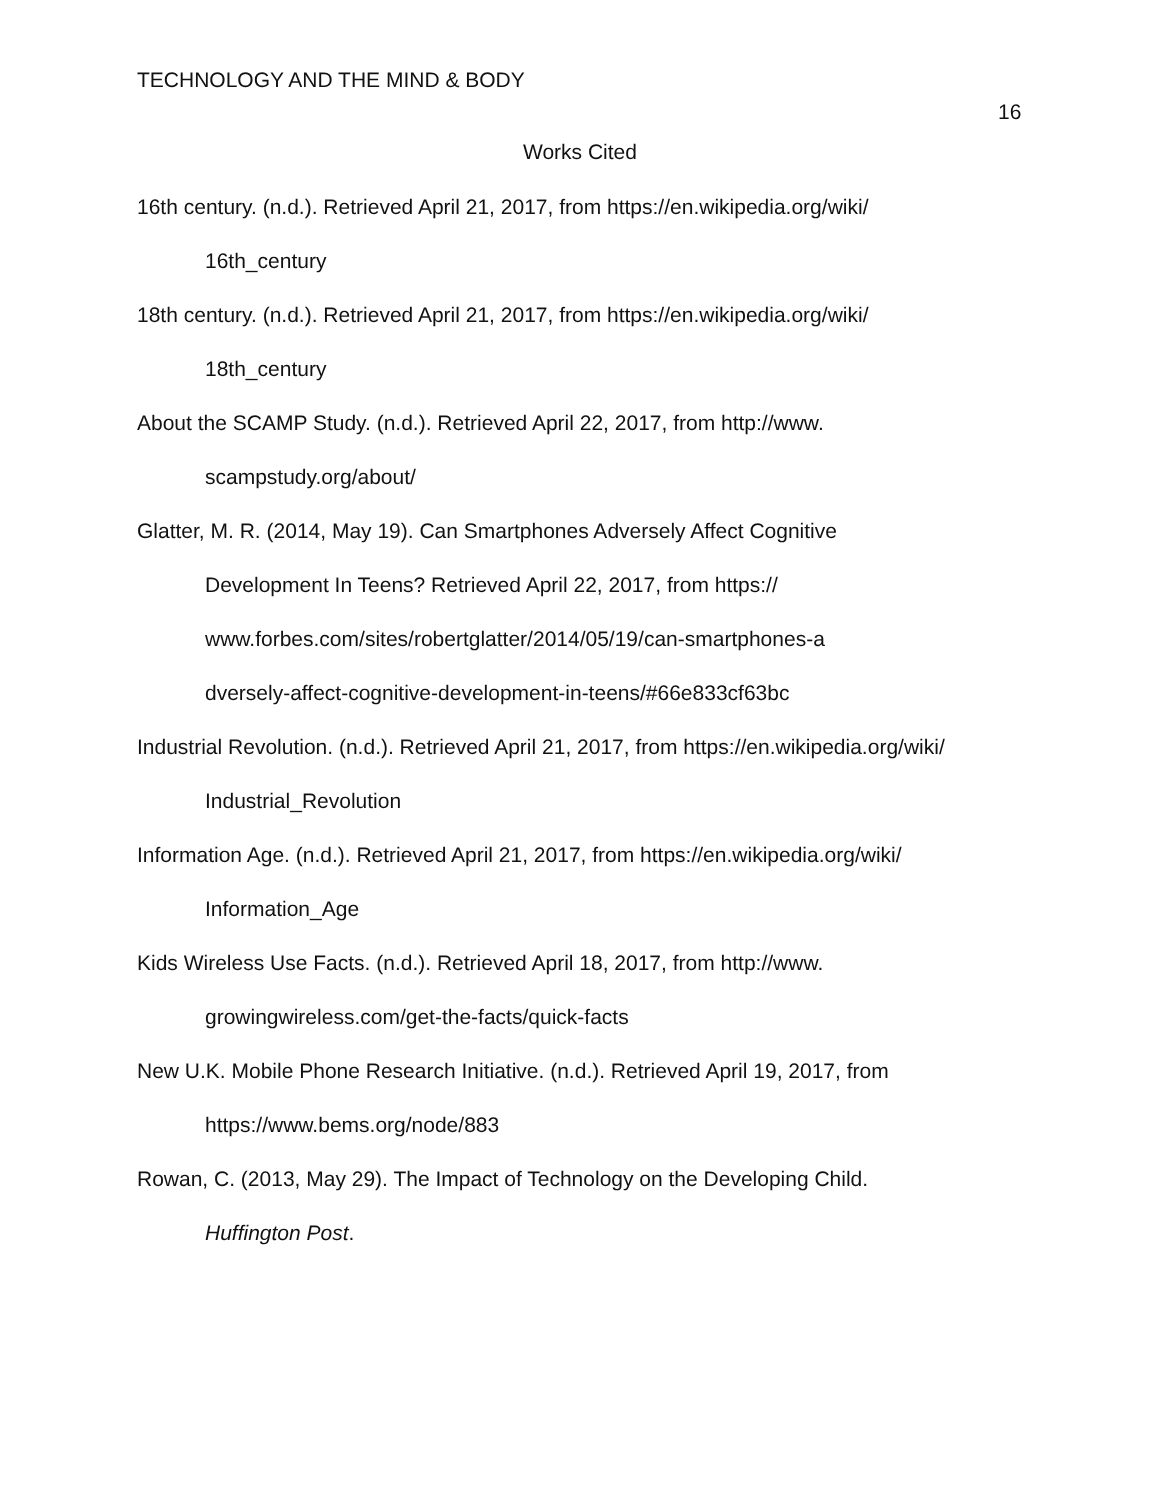TECHNOLOGY AND THE MIND & BODY
16
Works Cited
16th century. (n.d.). Retrieved April 21, 2017, from https://en.wikipedia.org/wiki/
16th_century
18th century. (n.d.). Retrieved April 21, 2017, from https://en.wikipedia.org/wiki/
18th_century
About the SCAMP Study. (n.d.). Retrieved April 22, 2017, from http://www.
scampstudy.org/about/
Glatter, M. R. (2014, May 19). Can Smartphones Adversely Affect Cognitive
Development In Teens? Retrieved April 22, 2017, from https://
www.forbes.com/sites/robertglatter/2014/05/19/can-smartphones-a
dversely-affect-cognitive-development-in-teens/#66e833cf63bc
Industrial Revolution. (n.d.). Retrieved April 21, 2017, from https://en.wikipedia.org/wiki/
Industrial_Revolution
Information Age. (n.d.). Retrieved April 21, 2017, from https://en.wikipedia.org/wiki/
Information_Age
Kids Wireless Use Facts. (n.d.). Retrieved April 18, 2017, from http://www.
growingwireless.com/get-the-facts/quick-facts
New U.K. Mobile Phone Research Initiative. (n.d.). Retrieved April 19, 2017, from
https://www.bems.org/node/883
Rowan, C. (2013, May 29). The Impact of Technology on the Developing Child.
Huffington Post.